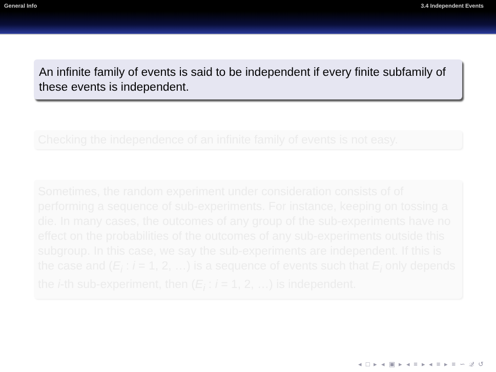General Info 3.4 Independent Events
An infinite family of events is said to be independent if every finite subfamily of these events is independent.
Checking the independence of an infinite family of events is not easy.
Sometimes, the random experiment under consideration consists of of performing a sequence of sub-experiments. For instance, keeping on tossing a die. In many cases, the outcomes of any group of the sub-experiments have no effect on the probabilities of the outcomes of any sub-experiments outside this subgroup. In this case, we say the sub-experiments are independent. If this is the case and (E<sub>i</sub> : i = 1, 2, …) is a sequence of events such that E<sub>i</sub> only depends the i-th sub-experiment, then (E<sub>i</sub> : i = 1, 2, …) is independent.
◂ □ ▸ ◂ ▣ ▸ ◂ ≡ ▸ ◂ ≡ ▸ ≡ ∽ 𝒬 ↺